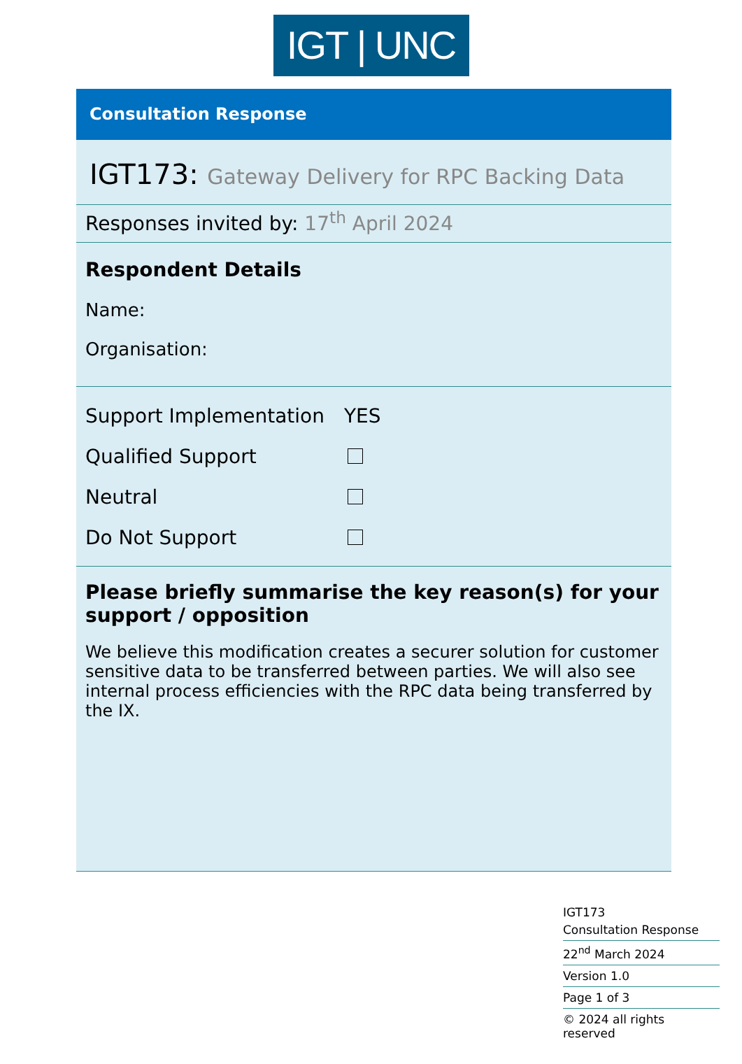IGT | UNC
Consultation Response
IGT173: Gateway Delivery for RPC Backing Data
Responses invited by: 17<sup>th</sup> April 2024
Respondent Details
Name:
Organisation:
Support Implementation YES
Qualified Support
Neutral
Do Not Support
Please briefly summarise the key reason(s) for your support / opposition
We believe this modification creates a securer solution for customer sensitive data to be transferred between parties. We will also see internal process efficiencies with the RPC data being transferred by the IX.
IGT173
Consultation Response
22<sup>nd</sup> March 2024
Version 1.0
Page 1 of 3
© 2024 all rights reserved